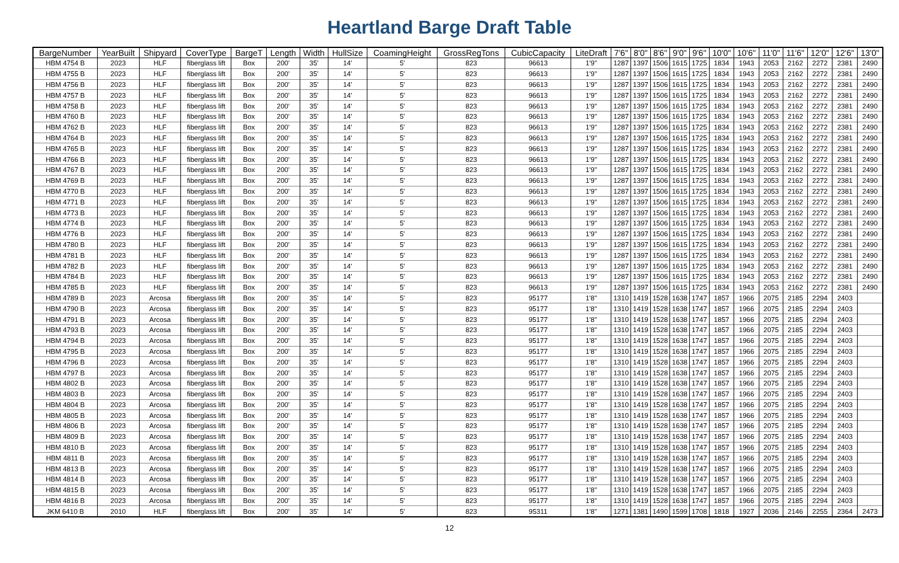Heartland Barge Draft Table
| BargeNumber | YearBuilt | Shipyard | CoverType | BargeT | Length | Width | HullSize | CoamingHeight | GrossRegTons | CubicCapacity | LiteDraft | 7'6" | 8'0" | 8'6" | 9'0" | 9'6" | 10'0" | 10'6" | 11'0" | 11'6" | 12'0" | 12'6" | 13'0" |
| --- | --- | --- | --- | --- | --- | --- | --- | --- | --- | --- | --- | --- | --- | --- | --- | --- | --- | --- | --- | --- | --- | --- | --- |
| HBM 4754 B | 2023 | HLF | fiberglass lift | Box | 200' | 35' | 14' | 5' | 823 | 96613 | 1'9" | 1287 | 1397 | 1506 | 1615 | 1725 | 1834 | 1943 | 2053 | 2162 | 2272 | 2381 | 2490 |
| HBM 4755 B | 2023 | HLF | fiberglass lift | Box | 200' | 35' | 14' | 5' | 823 | 96613 | 1'9" | 1287 | 1397 | 1506 | 1615 | 1725 | 1834 | 1943 | 2053 | 2162 | 2272 | 2381 | 2490 |
| HBM 4756 B | 2023 | HLF | fiberglass lift | Box | 200' | 35' | 14' | 5' | 823 | 96613 | 1'9" | 1287 | 1397 | 1506 | 1615 | 1725 | 1834 | 1943 | 2053 | 2162 | 2272 | 2381 | 2490 |
| HBM 4757 B | 2023 | HLF | fiberglass lift | Box | 200' | 35' | 14' | 5' | 823 | 96613 | 1'9" | 1287 | 1397 | 1506 | 1615 | 1725 | 1834 | 1943 | 2053 | 2162 | 2272 | 2381 | 2490 |
| HBM 4758 B | 2023 | HLF | fiberglass lift | Box | 200' | 35' | 14' | 5' | 823 | 96613 | 1'9" | 1287 | 1397 | 1506 | 1615 | 1725 | 1834 | 1943 | 2053 | 2162 | 2272 | 2381 | 2490 |
| HBM 4760 B | 2023 | HLF | fiberglass lift | Box | 200' | 35' | 14' | 5' | 823 | 96613 | 1'9" | 1287 | 1397 | 1506 | 1615 | 1725 | 1834 | 1943 | 2053 | 2162 | 2272 | 2381 | 2490 |
| HBM 4762 B | 2023 | HLF | fiberglass lift | Box | 200' | 35' | 14' | 5' | 823 | 96613 | 1'9" | 1287 | 1397 | 1506 | 1615 | 1725 | 1834 | 1943 | 2053 | 2162 | 2272 | 2381 | 2490 |
| HBM 4764 B | 2023 | HLF | fiberglass lift | Box | 200' | 35' | 14' | 5' | 823 | 96613 | 1'9" | 1287 | 1397 | 1506 | 1615 | 1725 | 1834 | 1943 | 2053 | 2162 | 2272 | 2381 | 2490 |
| HBM 4765 B | 2023 | HLF | fiberglass lift | Box | 200' | 35' | 14' | 5' | 823 | 96613 | 1'9" | 1287 | 1397 | 1506 | 1615 | 1725 | 1834 | 1943 | 2053 | 2162 | 2272 | 2381 | 2490 |
| HBM 4766 B | 2023 | HLF | fiberglass lift | Box | 200' | 35' | 14' | 5' | 823 | 96613 | 1'9" | 1287 | 1397 | 1506 | 1615 | 1725 | 1834 | 1943 | 2053 | 2162 | 2272 | 2381 | 2490 |
| HBM 4767 B | 2023 | HLF | fiberglass lift | Box | 200' | 35' | 14' | 5' | 823 | 96613 | 1'9" | 1287 | 1397 | 1506 | 1615 | 1725 | 1834 | 1943 | 2053 | 2162 | 2272 | 2381 | 2490 |
| HBM 4769 B | 2023 | HLF | fiberglass lift | Box | 200' | 35' | 14' | 5' | 823 | 96613 | 1'9" | 1287 | 1397 | 1506 | 1615 | 1725 | 1834 | 1943 | 2053 | 2162 | 2272 | 2381 | 2490 |
| HBM 4770 B | 2023 | HLF | fiberglass lift | Box | 200' | 35' | 14' | 5' | 823 | 96613 | 1'9" | 1287 | 1397 | 1506 | 1615 | 1725 | 1834 | 1943 | 2053 | 2162 | 2272 | 2381 | 2490 |
| HBM 4771 B | 2023 | HLF | fiberglass lift | Box | 200' | 35' | 14' | 5' | 823 | 96613 | 1'9" | 1287 | 1397 | 1506 | 1615 | 1725 | 1834 | 1943 | 2053 | 2162 | 2272 | 2381 | 2490 |
| HBM 4773 B | 2023 | HLF | fiberglass lift | Box | 200' | 35' | 14' | 5' | 823 | 96613 | 1'9" | 1287 | 1397 | 1506 | 1615 | 1725 | 1834 | 1943 | 2053 | 2162 | 2272 | 2381 | 2490 |
| HBM 4774 B | 2023 | HLF | fiberglass lift | Box | 200' | 35' | 14' | 5' | 823 | 96613 | 1'9" | 1287 | 1397 | 1506 | 1615 | 1725 | 1834 | 1943 | 2053 | 2162 | 2272 | 2381 | 2490 |
| HBM 4776 B | 2023 | HLF | fiberglass lift | Box | 200' | 35' | 14' | 5' | 823 | 96613 | 1'9" | 1287 | 1397 | 1506 | 1615 | 1725 | 1834 | 1943 | 2053 | 2162 | 2272 | 2381 | 2490 |
| HBM 4780 B | 2023 | HLF | fiberglass lift | Box | 200' | 35' | 14' | 5' | 823 | 96613 | 1'9" | 1287 | 1397 | 1506 | 1615 | 1725 | 1834 | 1943 | 2053 | 2162 | 2272 | 2381 | 2490 |
| HBM 4781 B | 2023 | HLF | fiberglass lift | Box | 200' | 35' | 14' | 5' | 823 | 96613 | 1'9" | 1287 | 1397 | 1506 | 1615 | 1725 | 1834 | 1943 | 2053 | 2162 | 2272 | 2381 | 2490 |
| HBM 4782 B | 2023 | HLF | fiberglass lift | Box | 200' | 35' | 14' | 5' | 823 | 96613 | 1'9" | 1287 | 1397 | 1506 | 1615 | 1725 | 1834 | 1943 | 2053 | 2162 | 2272 | 2381 | 2490 |
| HBM 4784 B | 2023 | HLF | fiberglass lift | Box | 200' | 35' | 14' | 5' | 823 | 96613 | 1'9" | 1287 | 1397 | 1506 | 1615 | 1725 | 1834 | 1943 | 2053 | 2162 | 2272 | 2381 | 2490 |
| HBM 4785 B | 2023 | HLF | fiberglass lift | Box | 200' | 35' | 14' | 5' | 823 | 96613 | 1'9" | 1287 | 1397 | 1506 | 1615 | 1725 | 1834 | 1943 | 2053 | 2162 | 2272 | 2381 | 2490 |
| HBM 4789 B | 2023 | Arcosa | fiberglass lift | Box | 200' | 35' | 14' | 5' | 823 | 95177 | 1'8" | 1310 | 1419 | 1528 | 1638 | 1747 | 1857 | 1966 | 2075 | 2185 | 2294 | 2403 | |
| HBM 4790 B | 2023 | Arcosa | fiberglass lift | Box | 200' | 35' | 14' | 5' | 823 | 95177 | 1'8" | 1310 | 1419 | 1528 | 1638 | 1747 | 1857 | 1966 | 2075 | 2185 | 2294 | 2403 | |
| HBM 4791 B | 2023 | Arcosa | fiberglass lift | Box | 200' | 35' | 14' | 5' | 823 | 95177 | 1'8" | 1310 | 1419 | 1528 | 1638 | 1747 | 1857 | 1966 | 2075 | 2185 | 2294 | 2403 | |
| HBM 4793 B | 2023 | Arcosa | fiberglass lift | Box | 200' | 35' | 14' | 5' | 823 | 95177 | 1'8" | 1310 | 1419 | 1528 | 1638 | 1747 | 1857 | 1966 | 2075 | 2185 | 2294 | 2403 | |
| HBM 4794 B | 2023 | Arcosa | fiberglass lift | Box | 200' | 35' | 14' | 5' | 823 | 95177 | 1'8" | 1310 | 1419 | 1528 | 1638 | 1747 | 1857 | 1966 | 2075 | 2185 | 2294 | 2403 | |
| HBM 4795 B | 2023 | Arcosa | fiberglass lift | Box | 200' | 35' | 14' | 5' | 823 | 95177 | 1'8" | 1310 | 1419 | 1528 | 1638 | 1747 | 1857 | 1966 | 2075 | 2185 | 2294 | 2403 | |
| HBM 4796 B | 2023 | Arcosa | fiberglass lift | Box | 200' | 35' | 14' | 5' | 823 | 95177 | 1'8" | 1310 | 1419 | 1528 | 1638 | 1747 | 1857 | 1966 | 2075 | 2185 | 2294 | 2403 | |
| HBM 4797 B | 2023 | Arcosa | fiberglass lift | Box | 200' | 35' | 14' | 5' | 823 | 95177 | 1'8" | 1310 | 1419 | 1528 | 1638 | 1747 | 1857 | 1966 | 2075 | 2185 | 2294 | 2403 | |
| HBM 4802 B | 2023 | Arcosa | fiberglass lift | Box | 200' | 35' | 14' | 5' | 823 | 95177 | 1'8" | 1310 | 1419 | 1528 | 1638 | 1747 | 1857 | 1966 | 2075 | 2185 | 2294 | 2403 | |
| HBM 4803 B | 2023 | Arcosa | fiberglass lift | Box | 200' | 35' | 14' | 5' | 823 | 95177 | 1'8" | 1310 | 1419 | 1528 | 1638 | 1747 | 1857 | 1966 | 2075 | 2185 | 2294 | 2403 | |
| HBM 4804 B | 2023 | Arcosa | fiberglass lift | Box | 200' | 35' | 14' | 5' | 823 | 95177 | 1'8" | 1310 | 1419 | 1528 | 1638 | 1747 | 1857 | 1966 | 2075 | 2185 | 2294 | 2403 | |
| HBM 4805 B | 2023 | Arcosa | fiberglass lift | Box | 200' | 35' | 14' | 5' | 823 | 95177 | 1'8" | 1310 | 1419 | 1528 | 1638 | 1747 | 1857 | 1966 | 2075 | 2185 | 2294 | 2403 | |
| HBM 4806 B | 2023 | Arcosa | fiberglass lift | Box | 200' | 35' | 14' | 5' | 823 | 95177 | 1'8" | 1310 | 1419 | 1528 | 1638 | 1747 | 1857 | 1966 | 2075 | 2185 | 2294 | 2403 | |
| HBM 4809 B | 2023 | Arcosa | fiberglass lift | Box | 200' | 35' | 14' | 5' | 823 | 95177 | 1'8" | 1310 | 1419 | 1528 | 1638 | 1747 | 1857 | 1966 | 2075 | 2185 | 2294 | 2403 | |
| HBM 4810 B | 2023 | Arcosa | fiberglass lift | Box | 200' | 35' | 14' | 5' | 823 | 95177 | 1'8" | 1310 | 1419 | 1528 | 1638 | 1747 | 1857 | 1966 | 2075 | 2185 | 2294 | 2403 | |
| HBM 4811 B | 2023 | Arcosa | fiberglass lift | Box | 200' | 35' | 14' | 5' | 823 | 95177 | 1'8" | 1310 | 1419 | 1528 | 1638 | 1747 | 1857 | 1966 | 2075 | 2185 | 2294 | 2403 | |
| HBM 4813 B | 2023 | Arcosa | fiberglass lift | Box | 200' | 35' | 14' | 5' | 823 | 95177 | 1'8" | 1310 | 1419 | 1528 | 1638 | 1747 | 1857 | 1966 | 2075 | 2185 | 2294 | 2403 | |
| HBM 4814 B | 2023 | Arcosa | fiberglass lift | Box | 200' | 35' | 14' | 5' | 823 | 95177 | 1'8" | 1310 | 1419 | 1528 | 1638 | 1747 | 1857 | 1966 | 2075 | 2185 | 2294 | 2403 | |
| HBM 4815 B | 2023 | Arcosa | fiberglass lift | Box | 200' | 35' | 14' | 5' | 823 | 95177 | 1'8" | 1310 | 1419 | 1528 | 1638 | 1747 | 1857 | 1966 | 2075 | 2185 | 2294 | 2403 | |
| HBM 4816 B | 2023 | Arcosa | fiberglass lift | Box | 200' | 35' | 14' | 5' | 823 | 95177 | 1'8" | 1310 | 1419 | 1528 | 1638 | 1747 | 1857 | 1966 | 2075 | 2185 | 2294 | 2403 | |
| JKM 6410 B | 2010 | HLF | fiberglass lift | Box | 200' | 35' | 14' | 5' | 823 | 95311 | 1'8" | 1271 | 1381 | 1490 | 1599 | 1708 | 1818 | 1927 | 2036 | 2146 | 2255 | 2364 | 2473 |
12